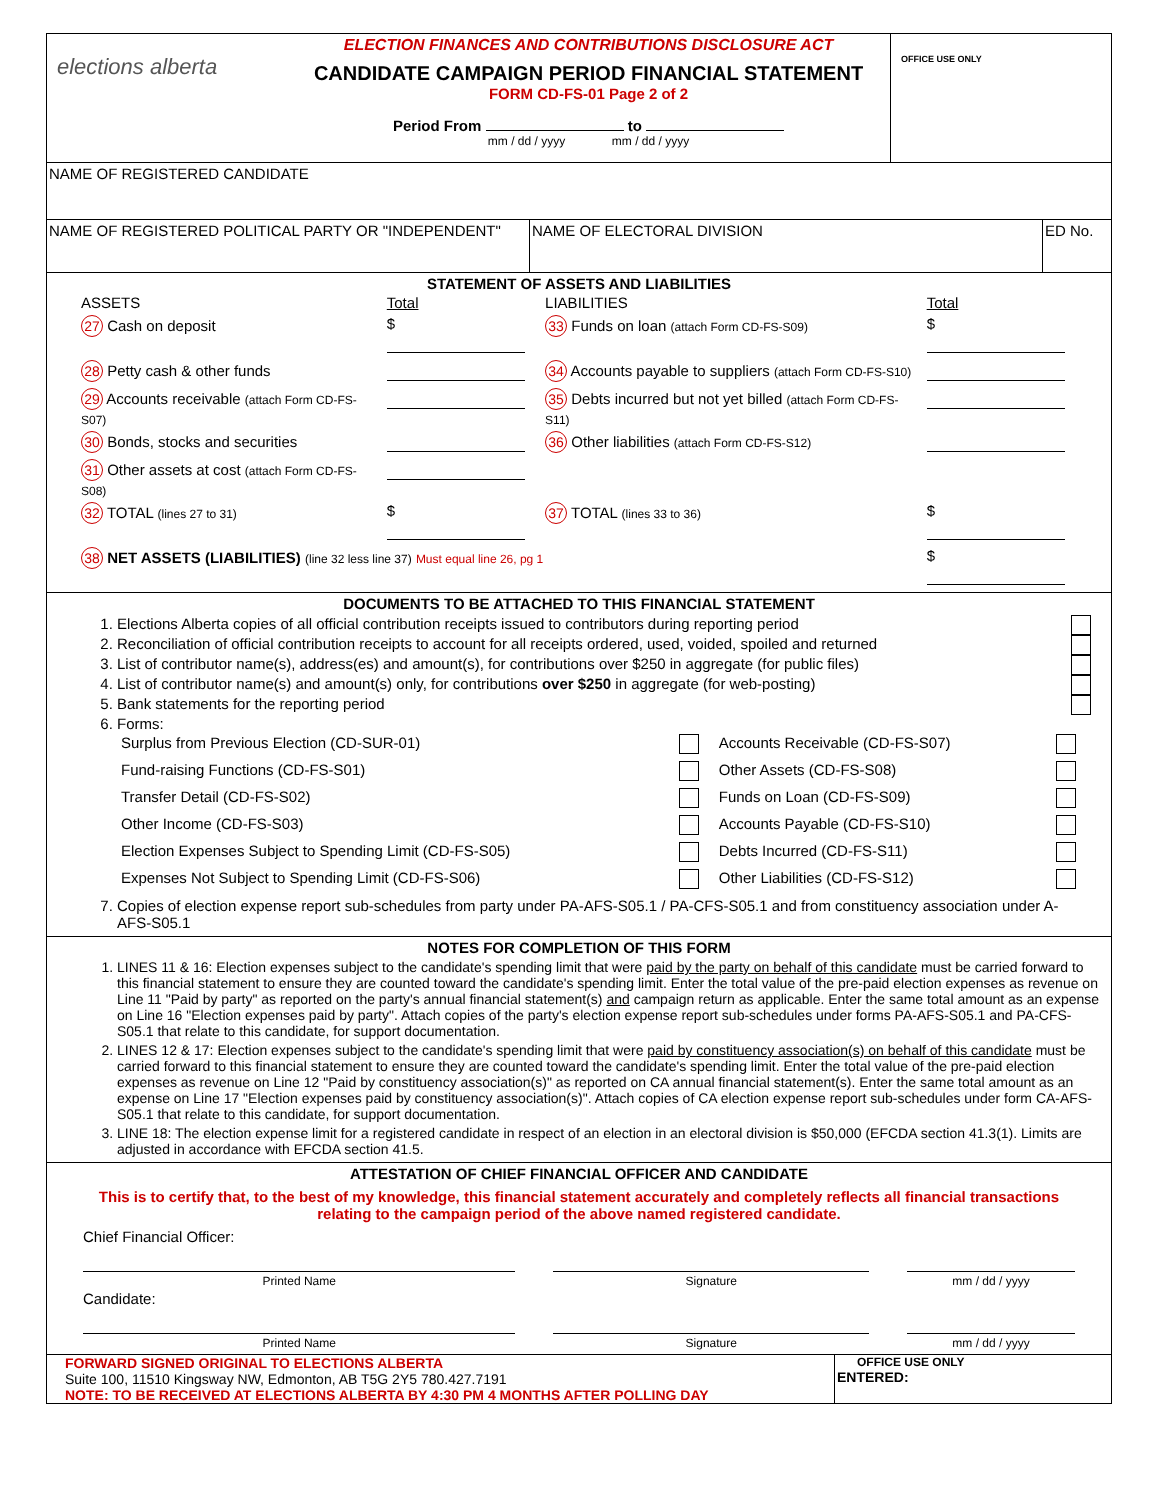elections alberta
ELECTION FINANCES AND CONTRIBUTIONS DISCLOSURE ACT
CANDIDATE CAMPAIGN PERIOD FINANCIAL STATEMENT
FORM CD-FS-01 Page 2 of 2
Period From to
mm / dd / yyyy mm / dd / yyyy
OFFICE USE ONLY
NAME OF REGISTERED CANDIDATE
NAME OF REGISTERED POLITICAL PARTY OR "INDEPENDENT" NAME OF ELECTORAL DIVISION ED No.
STATEMENT OF ASSETS AND LIABILITIES
| ASSETS | Total | LIABILITIES | Total |
| 27 Cash on deposit | $ | 33 Funds on loan (attach Form CD-FS-S09) | $ |
| 28 Petty cash & other funds | | 34 Accounts payable to suppliers (attach Form CD-FS-S10) | |
| 29 Accounts receivable (attach Form CD-FS-S07) | | 35 Debts incurred but not yet billed (attach Form CD-FS-S11) | |
| 30 Bonds, stocks and securities | | 36 Other liabilities (attach Form CD-FS-S12) | |
| 31 Other assets at cost (attach Form CD-FS-S08) | | | |
| 32 TOTAL (lines 27 to 31) | $ | 37 TOTAL (lines 33 to 36) | $ |
| 38 NET ASSETS (LIABILITIES) (line 32 less line 37) Must equal line 26, pg 1 | | | $ |
DOCUMENTS TO BE ATTACHED TO THIS FINANCIAL STATEMENT
1. Elections Alberta copies of all official contribution receipts issued to contributors during reporting period
2. Reconciliation of official contribution receipts to account for all receipts ordered, used, voided, spoiled and returned
3. List of contributor name(s), address(es) and amount(s), for contributions over $250 in aggregate (for public files)
4. List of contributor name(s) and amount(s) only, for contributions over $250 in aggregate (for web-posting)
5. Bank statements for the reporting period
6. Forms:
| Surplus from Previous Election (CD-SUR-01) | | Accounts Receivable (CD-FS-S07) | |
| Fund-raising Functions (CD-FS-S01) | | Other Assets (CD-FS-S08) | |
| Transfer Detail (CD-FS-S02) | | Funds on Loan (CD-FS-S09) | |
| Other Income (CD-FS-S03) | | Accounts Payable (CD-FS-S10) | |
| Election Expenses Subject to Spending Limit (CD-FS-S05) | | Debts Incurred (CD-FS-S11) | |
| Expenses Not Subject to Spending Limit (CD-FS-S06) | | Other Liabilities (CD-FS-S12) | |
7. Copies of election expense report sub-schedules from party under PA-AFS-S05.1 / PA-CFS-S05.1 and from constituency association under A-AFS-S05.1
NOTES FOR COMPLETION OF THIS FORM
1. LINES 11 & 16: Election expenses subject to the candidate's spending limit that were paid by the party on behalf of this candidate must be carried forward to this financial statement to ensure they are counted toward the candidate's spending limit. Enter the total value of the pre-paid election expenses as revenue on Line 11 "Paid by party" as reported on the party's annual financial statement(s) and campaign return as applicable. Enter the same total amount as an expense on Line 16 "Election expenses paid by party". Attach copies of the party's election expense report sub-schedules under forms PA-AFS-S05.1 and PA-CFS-S05.1 that relate to this candidate, for support documentation.
2. LINES 12 & 17: Election expenses subject to the candidate's spending limit that were paid by constituency association(s) on behalf of this candidate must be carried forward to this financial statement to ensure they are counted toward the candidate's spending limit. Enter the total value of the pre-paid election expenses as revenue on Line 12 "Paid by constituency association(s)" as reported on CA annual financial statement(s). Enter the same total amount as an expense on Line 17 "Election expenses paid by constituency association(s)". Attach copies of CA election expense report sub-schedules under form CA-AFS-S05.1 that relate to this candidate, for support documentation.
3. LINE 18: The election expense limit for a registered candidate in respect of an election in an electoral division is $50,000 (EFCDA section 41.3(1). Limits are adjusted in accordance with EFCDA section 41.5.
ATTESTATION OF CHIEF FINANCIAL OFFICER AND CANDIDATE
This is to certify that, to the best of my knowledge, this financial statement accurately and completely reflects all financial transactions relating to the campaign period of the above named registered candidate.
Chief Financial Officer:
| Printed Name | | Signature | | mm / dd / yyyy |
Candidate:
| Printed Name | | Signature | | mm / dd / yyyy |
FORWARD SIGNED ORIGINAL TO ELECTIONS ALBERTA
Suite 100, 11510 Kingsway NW, Edmonton, AB T5G 2Y5 780.427.7191
NOTE: TO BE RECEIVED AT ELECTIONS ALBERTA BY 4:30 PM 4 MONTHS AFTER POLLING DAY
OFFICE USE ONLY
ENTERED: